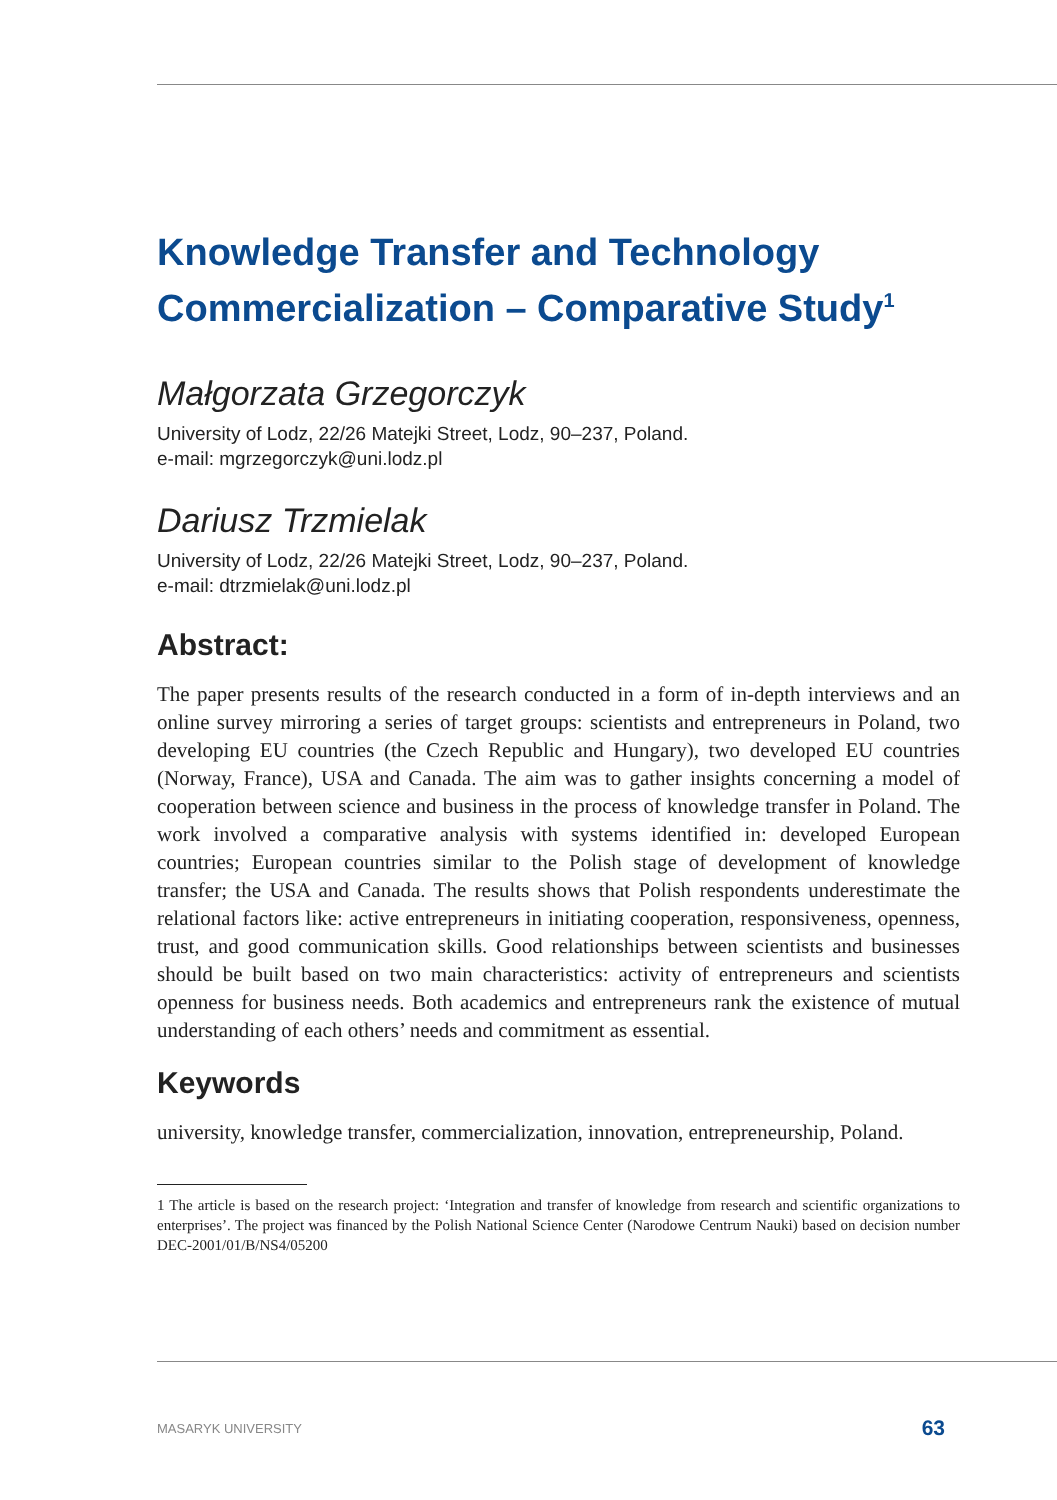Knowledge Transfer and Technology Commercialization – Comparative Study<sup>1</sup>
Małgorzata Grzegorczyk
University of Lodz, 22/26 Matejki Street, Lodz, 90–237, Poland.
e-mail: mgrzegorczyk@uni.lodz.pl
Dariusz Trzmielak
University of Lodz, 22/26 Matejki Street, Lodz, 90–237, Poland.
e-mail: dtrzmielak@uni.lodz.pl
Abstract:
The paper presents results of the research conducted in a form of in-depth interviews and an online survey mirroring a series of target groups: scientists and entrepreneurs in Poland, two developing EU countries (the Czech Republic and Hungary), two developed EU countries (Norway, France), USA and Canada. The aim was to gather insights concerning a model of cooperation between science and business in the process of knowledge transfer in Poland. The work involved a comparative analysis with systems identified in: developed European countries; European countries similar to the Polish stage of development of knowledge transfer; the USA and Canada. The results shows that Polish respondents underestimate the relational factors like: active entrepreneurs in initiating cooperation, responsiveness, openness, trust, and good communication skills. Good relationships between scientists and businesses should be built based on two main characteristics: activity of entrepreneurs and scientists openness for business needs. Both academics and entrepreneurs rank the existence of mutual understanding of each others’ needs and commitment as essential.
Keywords
university, knowledge transfer, commercialization, innovation, entrepreneurship, Poland.
1 The article is based on the research project: ‘Integration and transfer of knowledge from research and scientific organizations to enterprises’. The project was financed by the Polish National Science Center (Narodowe Centrum Nauki) based on decision number DEC-2001/01/B/NS4/05200
MASARYK UNIVERSITY 63